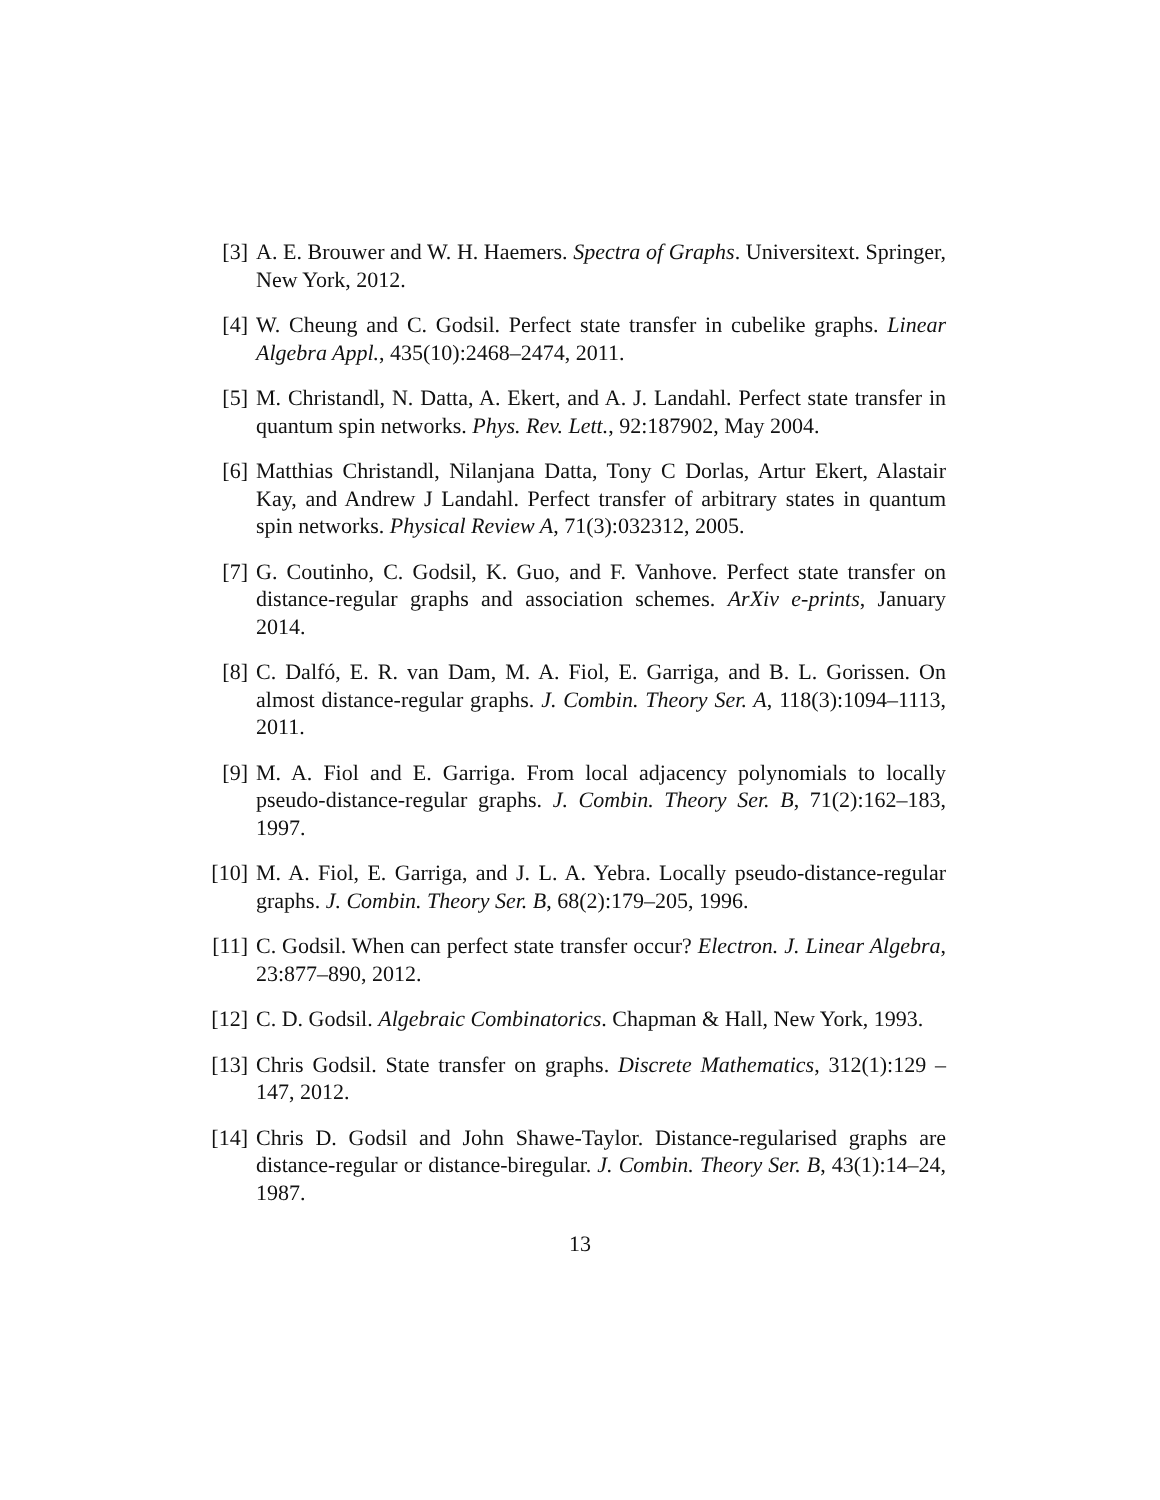[3] A. E. Brouwer and W. H. Haemers. Spectra of Graphs. Universitext. Springer, New York, 2012.
[4] W. Cheung and C. Godsil. Perfect state transfer in cubelike graphs. Linear Algebra Appl., 435(10):2468–2474, 2011.
[5] M. Christandl, N. Datta, A. Ekert, and A. J. Landahl. Perfect state transfer in quantum spin networks. Phys. Rev. Lett., 92:187902, May 2004.
[6] Matthias Christandl, Nilanjana Datta, Tony C Dorlas, Artur Ekert, Alastair Kay, and Andrew J Landahl. Perfect transfer of arbitrary states in quantum spin networks. Physical Review A, 71(3):032312, 2005.
[7] G. Coutinho, C. Godsil, K. Guo, and F. Vanhove. Perfect state transfer on distance-regular graphs and association schemes. ArXiv e-prints, January 2014.
[8] C. Dalfó, E. R. van Dam, M. A. Fiol, E. Garriga, and B. L. Gorissen. On almost distance-regular graphs. J. Combin. Theory Ser. A, 118(3):1094–1113, 2011.
[9] M. A. Fiol and E. Garriga. From local adjacency polynomials to locally pseudo-distance-regular graphs. J. Combin. Theory Ser. B, 71(2):162–183, 1997.
[10]
M. A. Fiol, E. Garriga, and J. L. A. Yebra. Locally pseudo-distance-regular graphs. J. Combin. Theory Ser. B, 68(2):179–205, 1996.
[11]
C. Godsil. When can perfect state transfer occur? Electron. J. Linear Algebra, 23:877–890, 2012.
[12]
C. D. Godsil. Algebraic Combinatorics. Chapman & Hall, New York, 1993.
[13]
Chris Godsil. State transfer on graphs. Discrete Mathematics, 312(1):129 – 147, 2012.
[14]
Chris D. Godsil and John Shawe-Taylor. Distance-regularised graphs are distance-regular or distance-biregular. J. Combin. Theory Ser. B, 43(1):14–24, 1987.
13